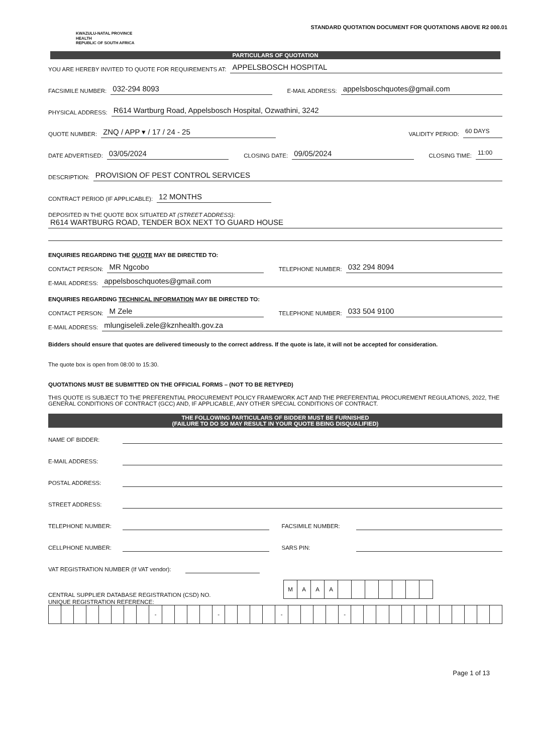KWAZULU-NATAL PROVINCE
HEALTH
REPUBLIC OF SOUTH AFRICA
STANDARD QUOTATION DOCUMENT FOR QUOTATIONS ABOVE R2 000.01
PARTICULARS OF QUOTATION
YOU ARE HEREBY INVITED TO QUOTE FOR REQUIREMENTS AT: APPELSBOSCH HOSPITAL
FACSIMILE NUMBER: 032-294 8093 E-MAIL ADDRESS: appelsboschquotes@gmail.com
PHYSICAL ADDRESS: R614 Wartburg Road, Appelsbosch Hospital, Ozwathini, 3242
QUOTE NUMBER: ZNQ / APP ▾ / 17 / 24 - 25 VALIDITY PERIOD: 60 DAYS
DATE ADVERTISED: 03/05/2024 CLOSING DATE: 09/05/2024 CLOSING TIME: 11:00
DESCRIPTION: PROVISION OF PEST CONTROL SERVICES
CONTRACT PERIOD (IF APPLICABLE): 12 MONTHS
DEPOSITED IN THE QUOTE BOX SITUATED AT (STREET ADDRESS):
R614 WARTBURG ROAD, TENDER BOX NEXT TO GUARD HOUSE
ENQUIRIES REGARDING THE QUOTE MAY BE DIRECTED TO:
CONTACT PERSON: MR Ngcobo TELEPHONE NUMBER: 032 294 8094
E-MAIL ADDRESS: appelsboschquotes@gmail.com
ENQUIRIES REGARDING TECHNICAL INFORMATION MAY BE DIRECTED TO:
CONTACT PERSON: M Zele TELEPHONE NUMBER: 033 504 9100
E-MAIL ADDRESS: mlungiseleli.zele@kznhealth.gov.za
Bidders should ensure that quotes are delivered timeously to the correct address. If the quote is late, it will not be accepted for consideration.
The quote box is open from 08:00 to 15:30.
QUOTATIONS MUST BE SUBMITTED ON THE OFFICIAL FORMS – (NOT TO BE RETYPED)
THIS QUOTE IS SUBJECT TO THE PREFERENTIAL PROCUREMENT POLICY FRAMEWORK ACT AND THE PREFERENTIAL PROCUREMENT REGULATIONS, 2022, THE GENERAL CONDITIONS OF CONTRACT (GCC) AND, IF APPLICABLE, ANY OTHER SPECIAL CONDITIONS OF CONTRACT.
THE FOLLOWING PARTICULARS OF BIDDER MUST BE FURNISHED
(FAILURE TO DO SO MAY RESULT IN YOUR QUOTE BEING DISQUALIFIED)
NAME OF BIDDER:
E-MAIL ADDRESS:
POSTAL ADDRESS:
STREET ADDRESS:
TELEPHONE NUMBER: FACSIMILE NUMBER:
CELLPHONE NUMBER: SARS PIN:
VAT REGISTRATION NUMBER (If VAT vendor):
CENTRAL SUPPLIER DATABASE REGISTRATION (CSD) NO.
| M | A | A | A | | | | | | | |
UNIQUE REGISTRATION REFERENCE:
| | | | | | | | | - | | | | | - | | | | | - | | | | | - | | | | | | | | | | | | |
Page 1 of 13